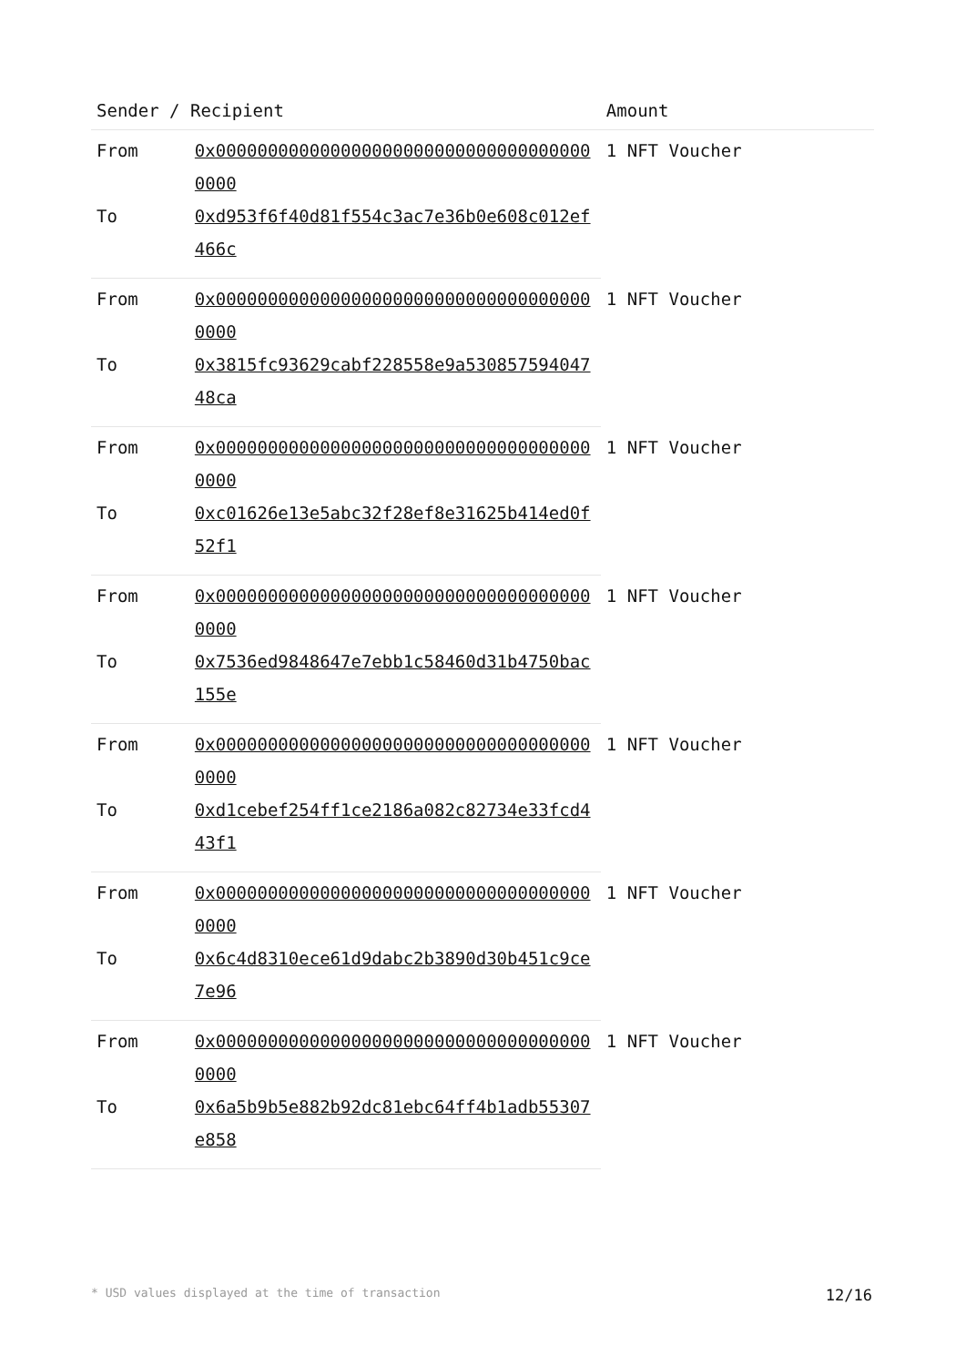| Sender / Recipient | | Amount |
| --- | --- | --- |
| From | 0x0000000000000000000000000000000000000000 | 1 NFT Voucher |
| To | 0xd953f6f40d81f554c3ac7e36b0e608c012ef466c | |
| From | 0x0000000000000000000000000000000000000000 | 1 NFT Voucher |
| To | 0x3815fc93629cabf228558e9a53085759404748ca | |
| From | 0x0000000000000000000000000000000000000000 | 1 NFT Voucher |
| To | 0xc01626e13e5abc32f28ef8e31625b414ed0f52f1 | |
| From | 0x0000000000000000000000000000000000000000 | 1 NFT Voucher |
| To | 0x7536ed9848647e7ebb1c58460d31b4750bac155e | |
| From | 0x0000000000000000000000000000000000000000 | 1 NFT Voucher |
| To | 0xd1cebef254ff1ce2186a082c82734e33fcd443f1 | |
| From | 0x0000000000000000000000000000000000000000 | 1 NFT Voucher |
| To | 0x6c4d8310ece61d9dabc2b3890d30b451c9ce7e96 | |
| From | 0x0000000000000000000000000000000000000000 | 1 NFT Voucher |
| To | 0x6a5b9b5e882b92dc81ebc64ff4b1adb55307e858 | |
* USD values displayed at the time of transaction 12/16